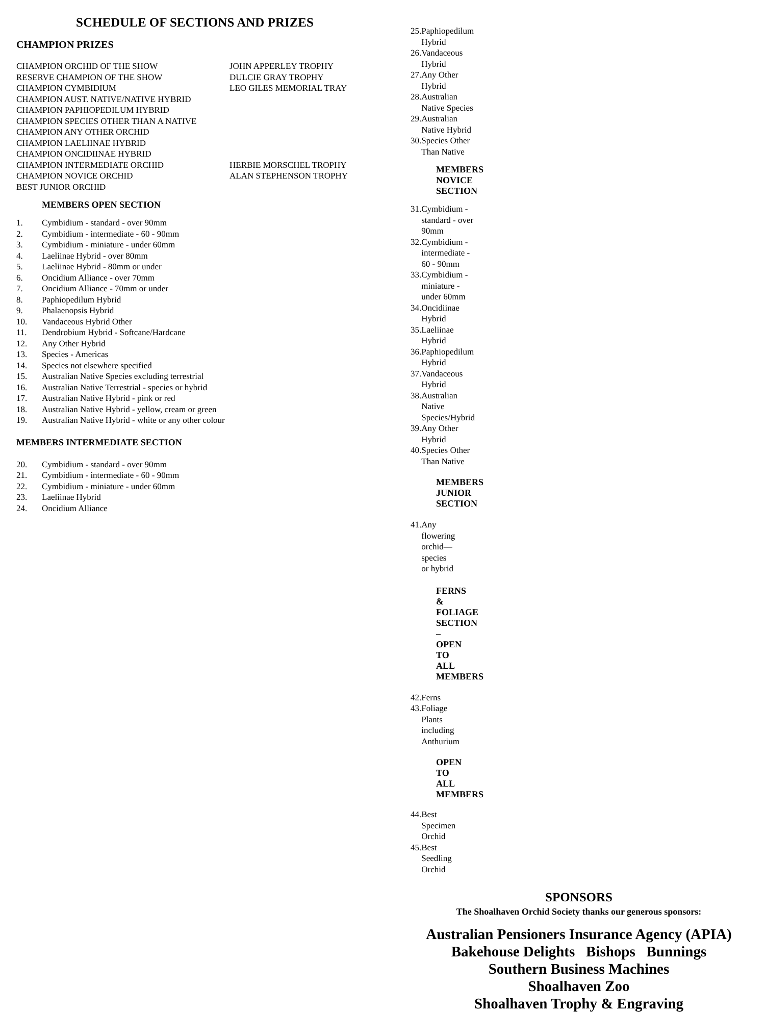SCHEDULE OF SECTIONS AND PRIZES
CHAMPION PRIZES
| CHAMPION ORCHID OF THE SHOW | JOHN APPERLEY TROPHY |
| RESERVE CHAMPION OF THE SHOW | DULCIE GRAY TROPHY |
| CHAMPION CYMBIDIUM | LEO GILES MEMORIAL TRAY |
| CHAMPION AUST. NATIVE/NATIVE HYBRID | |
| CHAMPION PAPHIOPEDILUM HYBRID | |
| CHAMPION SPECIES OTHER THAN A NATIVE | |
| CHAMPION ANY OTHER ORCHID | |
| CHAMPION LAELIINAE HYBRID | |
| CHAMPION ONCIDIINAE HYBRID | |
| CHAMPION INTERMEDIATE ORCHID | HERBIE MORSCHEL TROPHY |
| CHAMPION NOVICE ORCHID | ALAN STEPHENSON TROPHY |
| BEST JUNIOR ORCHID | |
MEMBERS OPEN SECTION
| 1. | Cymbidium - standard - over 90mm |
| 2. | Cymbidium - intermediate - 60 - 90mm |
| 3. | Cymbidium - miniature - under 60mm |
| 4. | Laeliinae Hybrid - over 80mm |
| 5. | Laeliinae Hybrid - 80mm or under |
| 6. | Oncidium Alliance - over 70mm |
| 7. | Oncidium Alliance - 70mm or under |
| 8. | Paphiopedilum Hybrid |
| 9. | Phalaenopsis Hybrid |
| 10. | Vandaceous Hybrid Other |
| 11. | Dendrobium Hybrid - Softcane/Hardcane |
| 12. | Any Other Hybrid |
| 13. | Species - Americas |
| 14. | Species not elsewhere specified |
| 15. | Australian Native Species excluding terrestrial |
| 16. | Australian Native Terrestrial - species or hybrid |
| 17. | Australian Native Hybrid - pink or red |
| 18. | Australian Native Hybrid - yellow, cream or green |
| 19. | Australian Native Hybrid - white or any other colour |
MEMBERS INTERMEDIATE SECTION
| 20. | Cymbidium - standard - over 90mm |
| 21. | Cymbidium - intermediate - 60 - 90mm |
| 22. | Cymbidium - miniature - under 60mm |
| 23. | Laeliinae Hybrid |
| 24. | Oncidium Alliance |
| 25. | Paphiopedilum Hybrid |
| 26. | Vandaceous Hybrid |
| 27. | Any Other Hybrid |
| 28. | Australian Native Species |
| 29. | Australian Native Hybrid |
| 30. | Species Other Than Native |
MEMBERS NOVICE SECTION
| 31. | Cymbidium - standard - over 90mm |
| 32. | Cymbidium - intermediate - 60 - 90mm |
| 33. | Cymbidium - miniature - under 60mm |
| 34. | Oncidiinae Hybrid |
| 35. | Laeliinae Hybrid |
| 36. | Paphiopedilum Hybrid |
| 37. | Vandaceous Hybrid |
| 38. | Australian Native Species/Hybrid |
| 39. | Any Other Hybrid |
| 40. | Species Other Than Native |
MEMBERS JUNIOR SECTION
| 41. | Any flowering orchid—species or hybrid |
FERNS & FOLIAGE SECTION – OPEN TO ALL MEMBERS
| 42. | Ferns |
| 43. | Foliage Plants including Anthurium |
OPEN TO ALL MEMBERS
| 44. | Best Specimen Orchid |
| 45. | Best Seedling Orchid |
SPONSORS
The Shoalhaven Orchid Society thanks our generous sponsors:
Australian Pensioners Insurance Agency (APIA)
Bakehouse Delights Bishops Bunnings
Southern Business Machines
Shoalhaven Zoo
Shoalhaven Trophy & Engraving